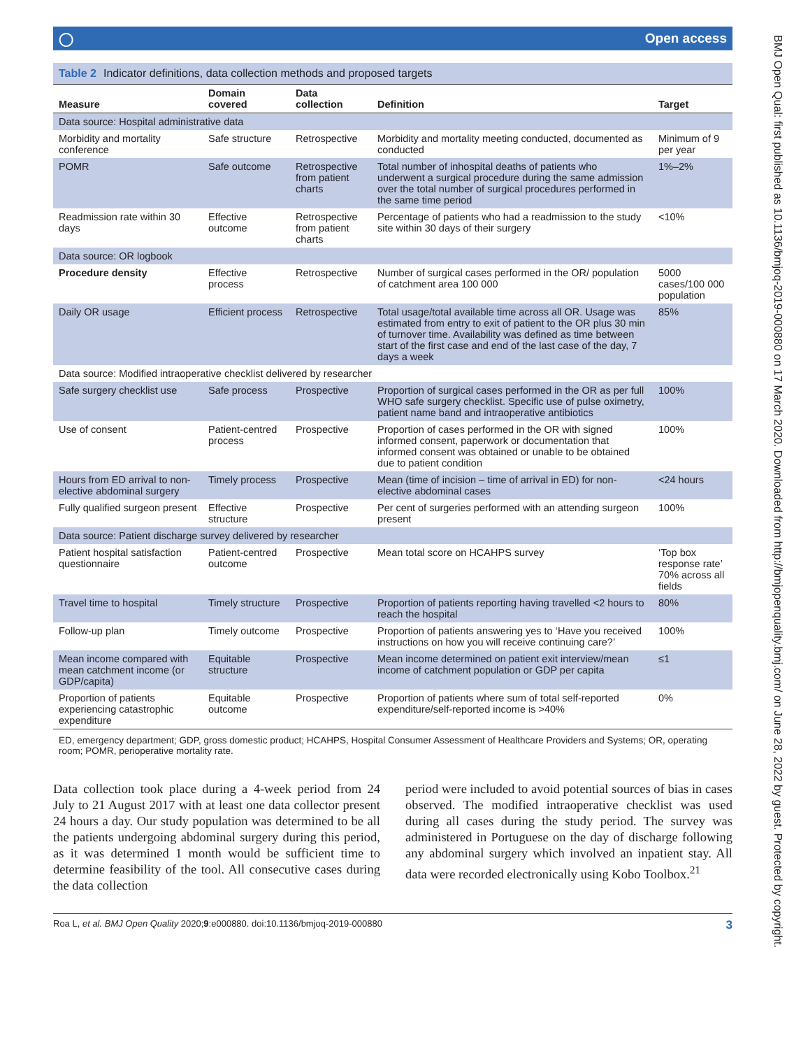BMJ Open Qual: first published as 10.1136/bmjoq-2019-000880 on 17 March 2020. Downloaded from http://bmjopenquality.bmj.com/ on June 28, 2022 by guest. Protected by copyright.
◯ Open access
Table 2 Indicator definitions, data collection methods and proposed targets
| Measure | Domain covered | Data collection | Definition | Target |
| --- | --- | --- | --- | --- |
| Data source: Hospital administrative data | | | | |
| Morbidity and mortality conference | Safe structure | Retrospective | Morbidity and mortality meeting conducted, documented as conducted | Minimum of 9 per year |
| POMR | Safe outcome | Retrospective from patient charts | Total number of inhospital deaths of patients who underwent a surgical procedure during the same admission over the total number of surgical procedures performed in the same time period | 1%–2% |
| Readmission rate within 30 days | Effective outcome | Retrospective from patient charts | Percentage of patients who had a readmission to the study site within 30 days of their surgery | <10% |
| Data source: OR logbook | | | | |
| Procedure density | Effective process | Retrospective | Number of surgical cases performed in the OR/ population of catchment area 100 000 | 5000 cases/100 000 population |
| Daily OR usage | Efficient process | Retrospective | Total usage/total available time across all OR. Usage was estimated from entry to exit of patient to the OR plus 30 min of turnover time. Availability was defined as time between start of the first case and end of the last case of the day, 7 days a week | 85% |
| Data source: Modified intraoperative checklist delivered by researcher | | | | |
| Safe surgery checklist use | Safe process | Prospective | Proportion of surgical cases performed in the OR as per full WHO safe surgery checklist. Specific use of pulse oximetry, patient name band and intraoperative antibiotics | 100% |
| Use of consent | Patient-centred process | Prospective | Proportion of cases performed in the OR with signed informed consent, paperwork or documentation that informed consent was obtained or unable to be obtained due to patient condition | 100% |
| Hours from ED arrival to non-elective abdominal surgery | Timely process | Prospective | Mean (time of incision – time of arrival in ED) for non-elective abdominal cases | <24 hours |
| Fully qualified surgeon present | Effective structure | Prospective | Per cent of surgeries performed with an attending surgeon present | 100% |
| Data source: Patient discharge survey delivered by researcher | | | | |
| Patient hospital satisfaction questionnaire | Patient-centred outcome | Prospective | Mean total score on HCAHPS survey | ‘Top box response rate’ 70% across all fields |
| Travel time to hospital | Timely structure | Prospective | Proportion of patients reporting having travelled <2 hours to reach the hospital | 80% |
| Follow-up plan | Timely outcome | Prospective | Proportion of patients answering yes to ‘Have you received instructions on how you will receive continuing care?’ | 100% |
| Mean income compared with mean catchment income (or GDP/capita) | Equitable structure | Prospective | Mean income determined on patient exit interview/mean income of catchment population or GDP per capita | ≤1 |
| Proportion of patients experiencing catastrophic expenditure | Equitable outcome | Prospective | Proportion of patients where sum of total self-reported expenditure/self-reported income is >40% | 0% |
ED, emergency department; GDP, gross domestic product; HCAHPS, Hospital Consumer Assessment of Healthcare Providers and Systems; OR, operating room; POMR, perioperative mortality rate.
Data collection took place during a 4-week period from 24 July to 21 August 2017 with at least one data collector present 24 hours a day. Our study population was determined to be all the patients undergoing abdominal surgery during this period, as it was determined 1 month would be sufficient time to determine feasibility of the tool. All consecutive cases during the data collection
period were included to avoid potential sources of bias in cases observed. The modified intraoperative checklist was used during all cases during the study period. The survey was administered in Portuguese on the day of discharge following any abdominal surgery which involved an inpatient stay. All data were recorded electronically using Kobo Toolbox.<sup>21</sup>
Roa L, et al. BMJ Open Quality 2020;9:e000880. doi:10.1136/bmjoq-2019-000880 3